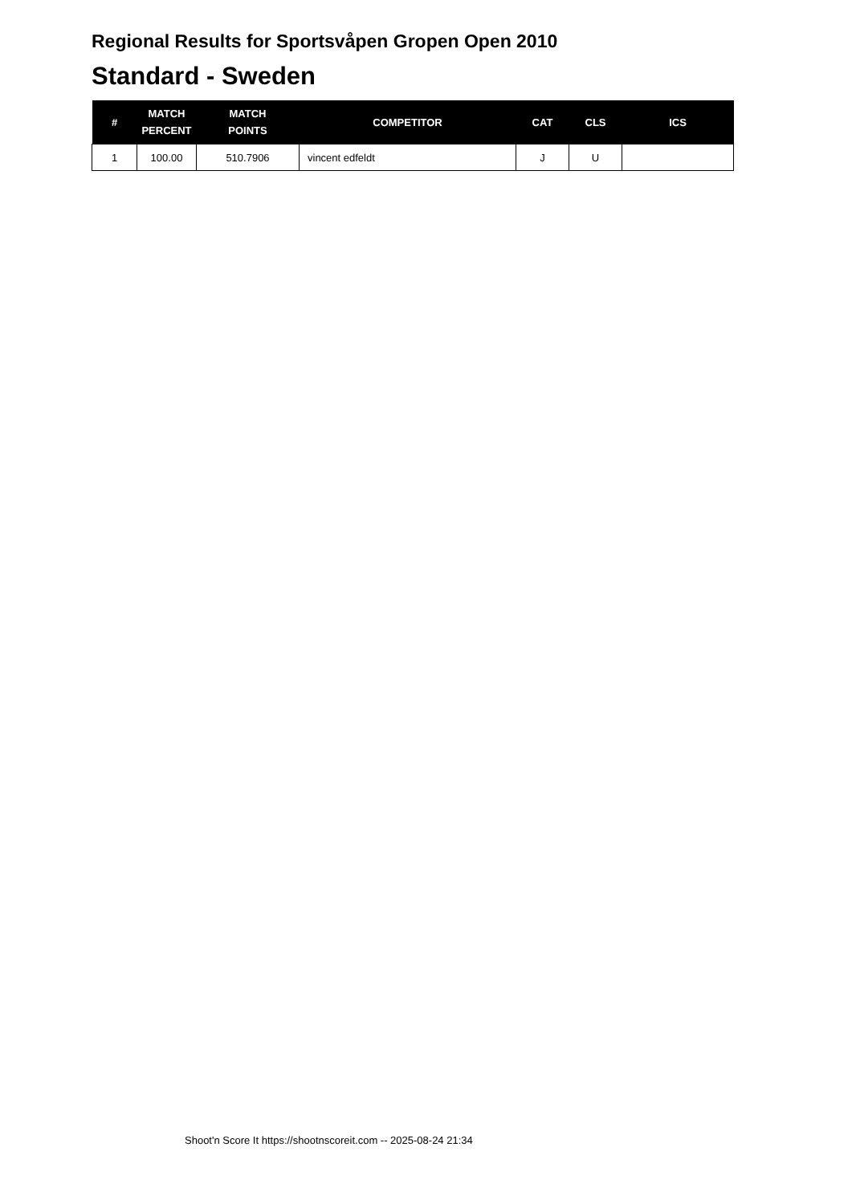Regional Results for Sportsvåpen Gropen Open 2010
Standard - Sweden
| # | MATCH PERCENT | MATCH POINTS | COMPETITOR | CAT | CLS | ICS |
| --- | --- | --- | --- | --- | --- | --- |
| 1 | 100.00 | 510.7906 | vincent edfeldt | J | U | |
Shoot'n Score It https://shootnscoreit.com -- 2025-08-24 21:34